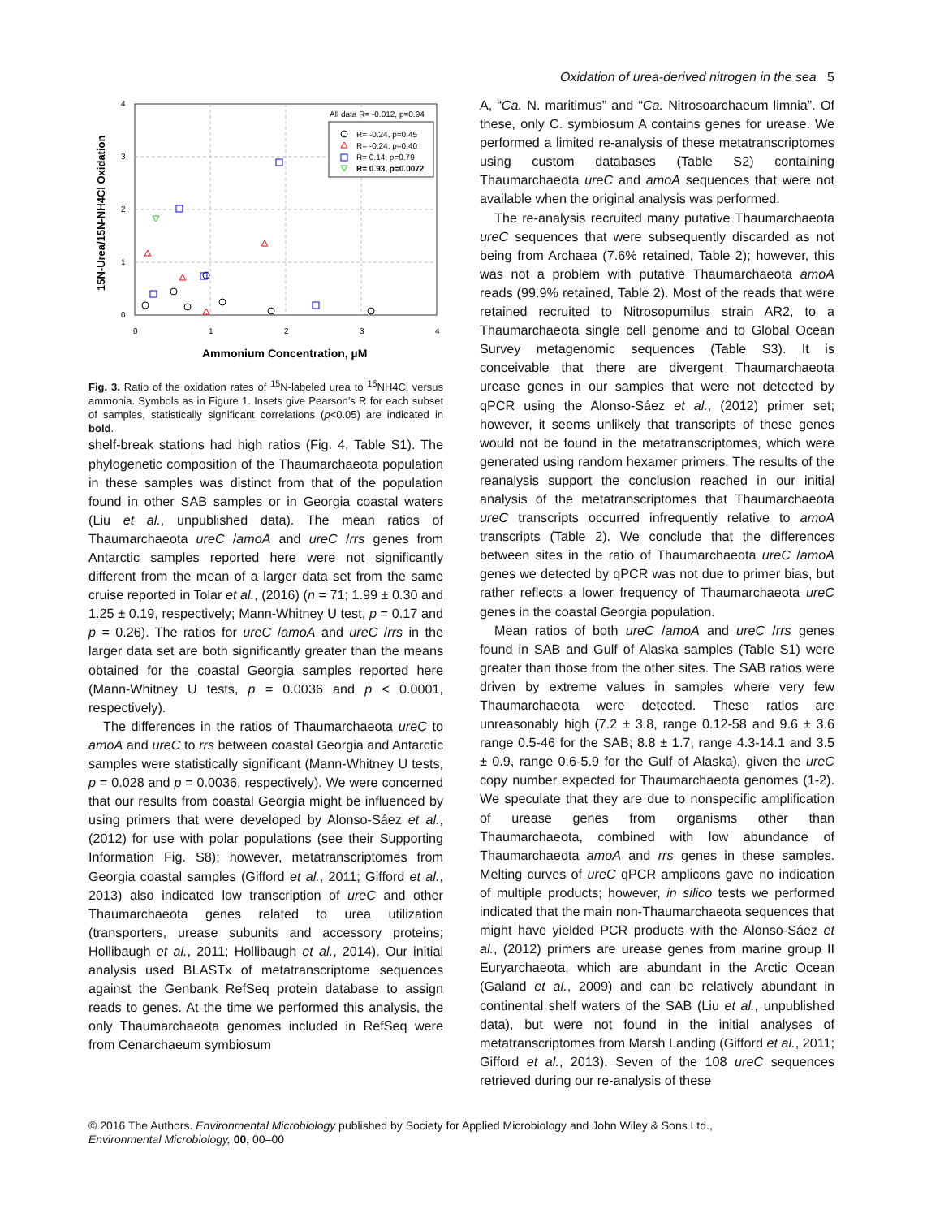Oxidation of urea-derived nitrogen in the sea 5
4
3
2
1
0
0
1
2
3
4
Ammonium Concentration, µM
15N-Urea/15N-NH4Cl Oxidation
All data R= -0.012, p=0.94
R= -0.24, p=0.45
R= -0.24, p=0.40
R= 0.14, p=0.79
R= 0.93, p=0.0072
Fig. 3. Ratio of the oxidation rates of <sup>15</sup>N-labeled urea to <sup>15</sup>NH4Cl versus ammonia. Symbols as in Figure 1. Insets give Pearson’s R for each subset of samples, statistically significant correlations (p<0.05) are indicated in bold.
shelf-break stations had high ratios (Fig. 4, Table S1). The phylogenetic composition of the Thaumarchaeota population in these samples was distinct from that of the population found in other SAB samples or in Georgia coastal waters (Liu et al., unpublished data). The mean ratios of Thaumarchaeota ureC /amoA and ureC /rrs genes from Antarctic samples reported here were not significantly different from the mean of a larger data set from the same cruise reported in Tolar et al., (2016) (n = 71; 1.99 ± 0.30 and 1.25 ± 0.19, respectively; Mann-Whitney U test, p = 0.17 and p = 0.26). The ratios for ureC /amoA and ureC /rrs in the larger data set are both significantly greater than the means obtained for the coastal Georgia samples reported here (Mann-Whitney U tests, p = 0.0036 and p < 0.0001, respectively).
The differences in the ratios of Thaumarchaeota ureC to amoA and ureC to rrs between coastal Georgia and Antarctic samples were statistically significant (Mann-Whitney U tests, p = 0.028 and p = 0.0036, respectively). We were concerned that our results from coastal Georgia might be influenced by using primers that were developed by Alonso-Sáez et al., (2012) for use with polar populations (see their Supporting Information Fig. S8); however, metatranscriptomes from Georgia coastal samples (Gifford et al., 2011; Gifford et al., 2013) also indicated low transcription of ureC and other Thaumarchaeota genes related to urea utilization (transporters, urease subunits and accessory proteins; Hollibaugh et al., 2011; Hollibaugh et al., 2014). Our initial analysis used BLASTx of metatranscriptome sequences against the Genbank RefSeq protein database to assign reads to genes. At the time we performed this analysis, the only Thaumarchaeota genomes included in RefSeq were from Cenarchaeum symbiosum
A, “Ca. N. maritimus” and “Ca. Nitrosoarchaeum limnia”. Of these, only C. symbiosum A contains genes for urease. We performed a limited re-analysis of these metatranscriptomes using custom databases (Table S2) containing Thaumarchaeota ureC and amoA sequences that were not available when the original analysis was performed.
The re-analysis recruited many putative Thaumarchaeota ureC sequences that were subsequently discarded as not being from Archaea (7.6% retained, Table 2); however, this was not a problem with putative Thaumarchaeota amoA reads (99.9% retained, Table 2). Most of the reads that were retained recruited to Nitrosopumilus strain AR2, to a Thaumarchaeota single cell genome and to Global Ocean Survey metagenomic sequences (Table S3). It is conceivable that there are divergent Thaumarchaeota urease genes in our samples that were not detected by qPCR using the Alonso-Sáez et al., (2012) primer set; however, it seems unlikely that transcripts of these genes would not be found in the metatranscriptomes, which were generated using random hexamer primers. The results of the reanalysis support the conclusion reached in our initial analysis of the metatranscriptomes that Thaumarchaeota ureC transcripts occurred infrequently relative to amoA transcripts (Table 2). We conclude that the differences between sites in the ratio of Thaumarchaeota ureC /amoA genes we detected by qPCR was not due to primer bias, but rather reflects a lower frequency of Thaumarchaeota ureC genes in the coastal Georgia population.
Mean ratios of both ureC /amoA and ureC /rrs genes found in SAB and Gulf of Alaska samples (Table S1) were greater than those from the other sites. The SAB ratios were driven by extreme values in samples where very few Thaumarchaeota were detected. These ratios are unreasonably high (7.2 ± 3.8, range 0.12-58 and 9.6 ± 3.6 range 0.5-46 for the SAB; 8.8 ± 1.7, range 4.3-14.1 and 3.5 ± 0.9, range 0.6-5.9 for the Gulf of Alaska), given the ureC copy number expected for Thaumarchaeota genomes (1-2). We speculate that they are due to nonspecific amplification of urease genes from organisms other than Thaumarchaeota, combined with low abundance of Thaumarchaeota amoA and rrs genes in these samples. Melting curves of ureC qPCR amplicons gave no indication of multiple products; however, in silico tests we performed indicated that the main non-Thaumarchaeota sequences that might have yielded PCR products with the Alonso-Sáez et al., (2012) primers are urease genes from marine group II Euryarchaeota, which are abundant in the Arctic Ocean (Galand et al., 2009) and can be relatively abundant in continental shelf waters of the SAB (Liu et al., unpublished data), but were not found in the initial analyses of metatranscriptomes from Marsh Landing (Gifford et al., 2011; Gifford et al., 2013). Seven of the 108 ureC sequences retrieved during our re-analysis of these
© 2016 The Authors. Environmental Microbiology published by Society for Applied Microbiology and John Wiley & Sons Ltd.,
Environmental Microbiology, 00, 00–00